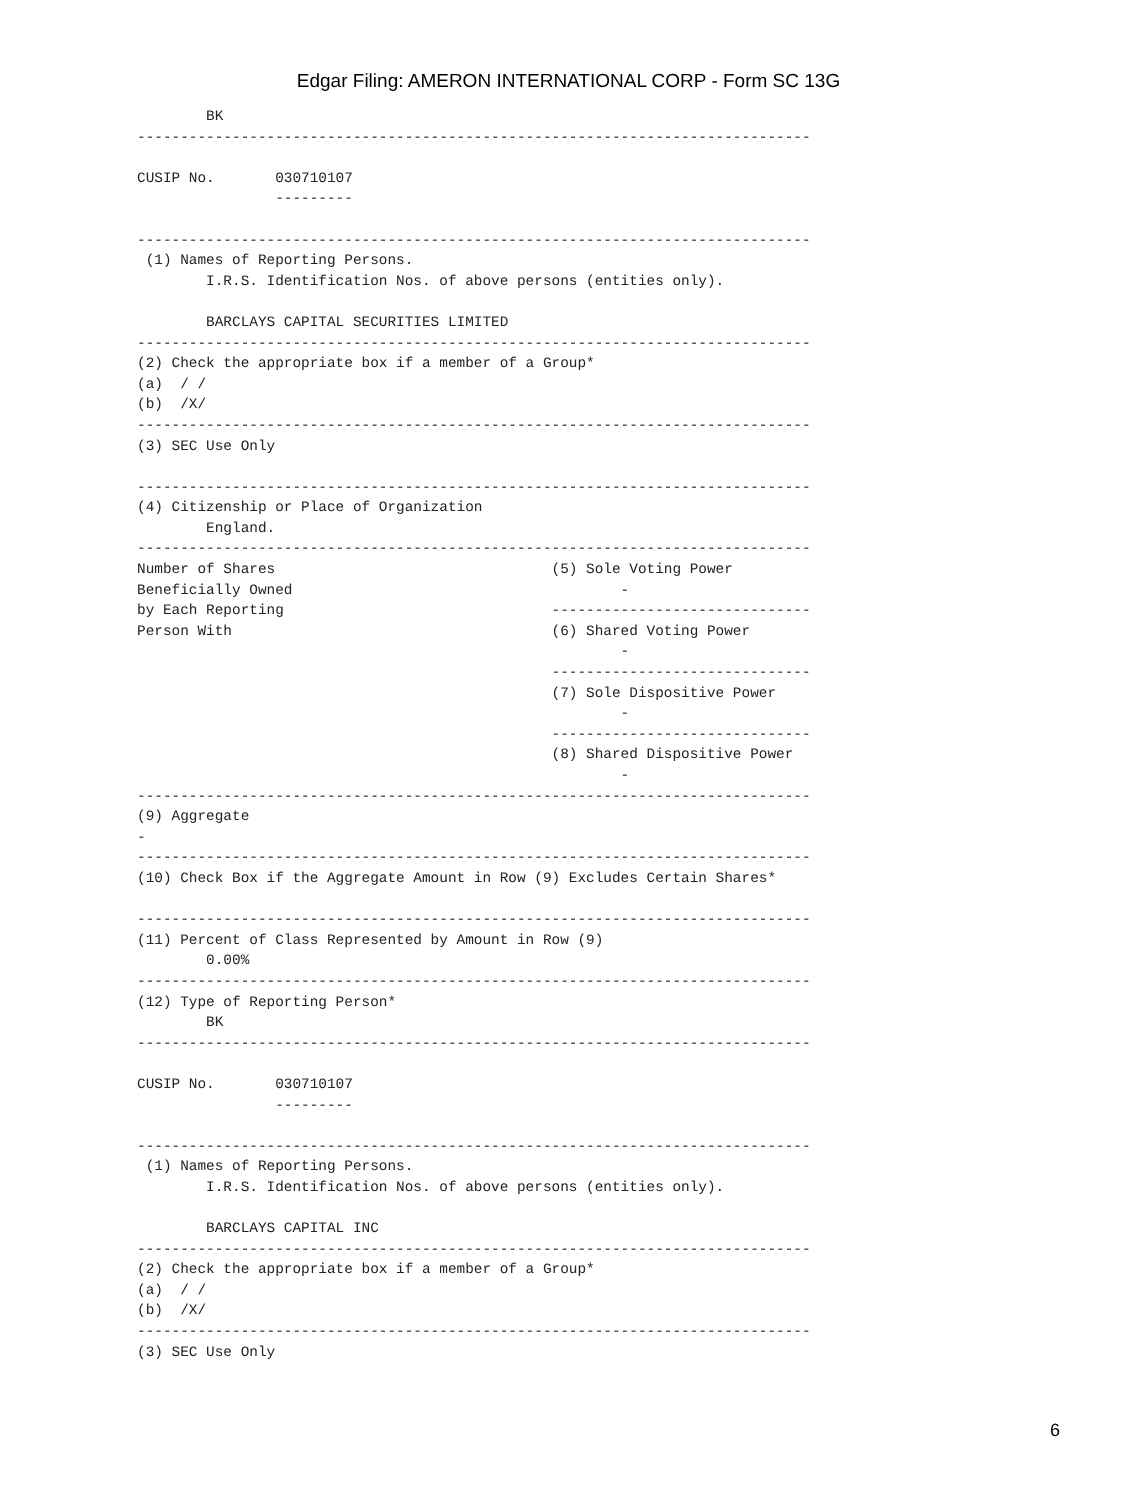Edgar Filing: AMERON INTERNATIONAL CORP - Form SC 13G
        BK
------------------------------------------------------------------------------

CUSIP No.       030710107
                ---------

------------------------------------------------------------------------------
 (1) Names of Reporting Persons.
        I.R.S. Identification Nos. of above persons (entities only).

        BARCLAYS CAPITAL SECURITIES LIMITED
------------------------------------------------------------------------------
(2) Check the appropriate box if a member of a Group*
(a)  / /
(b)  /X/
------------------------------------------------------------------------------
(3) SEC Use Only

------------------------------------------------------------------------------
(4) Citizenship or Place of Organization
        England.
------------------------------------------------------------------------------
Number of Shares                                (5) Sole Voting Power
Beneficially Owned                                      -
by Each Reporting                               ------------------------------
Person With                                     (6) Shared Voting Power
                                                        -
                                                ------------------------------
                                                (7) Sole Dispositive Power
                                                        -
                                                ------------------------------
                                                (8) Shared Dispositive Power
                                                        -
------------------------------------------------------------------------------
(9) Aggregate
-
------------------------------------------------------------------------------
(10) Check Box if the Aggregate Amount in Row (9) Excludes Certain Shares*

------------------------------------------------------------------------------
(11) Percent of Class Represented by Amount in Row (9)
        0.00%
------------------------------------------------------------------------------
(12) Type of Reporting Person*
        BK
------------------------------------------------------------------------------

CUSIP No.       030710107
                ---------

------------------------------------------------------------------------------
 (1) Names of Reporting Persons.
        I.R.S. Identification Nos. of above persons (entities only).

        BARCLAYS CAPITAL INC
------------------------------------------------------------------------------
(2) Check the appropriate box if a member of a Group*
(a)  / /
(b)  /X/
------------------------------------------------------------------------------
(3) SEC Use Only
6